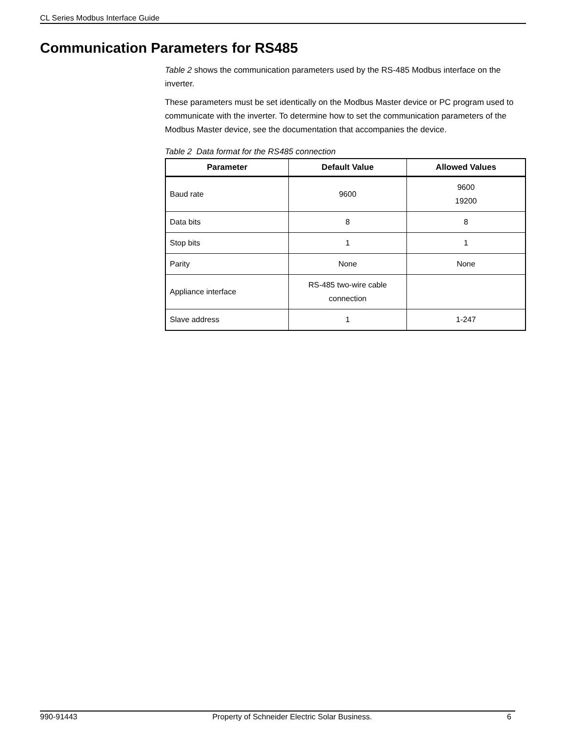CL Series Modbus Interface Guide
Communication Parameters for RS485
Table 2 shows the communication parameters used by the RS-485 Modbus interface on the inverter.
These parameters must be set identically on the Modbus Master device or PC program used to communicate with the inverter. To determine how to set the communication parameters of the Modbus Master device, see the documentation that accompanies the device.
Table 2 Data format for the RS485 connection
| Parameter | Default Value | Allowed Values |
| --- | --- | --- |
| Baud rate | 9600 | 9600 19200 |
| Data bits | 8 | 8 |
| Stop bits | 1 | 1 |
| Parity | None | None |
| Appliance interface | RS-485 two-wire cable connection | |
| Slave address | 1 | 1-247 |
990-91443 Property of Schneider Electric Solar Business. 6